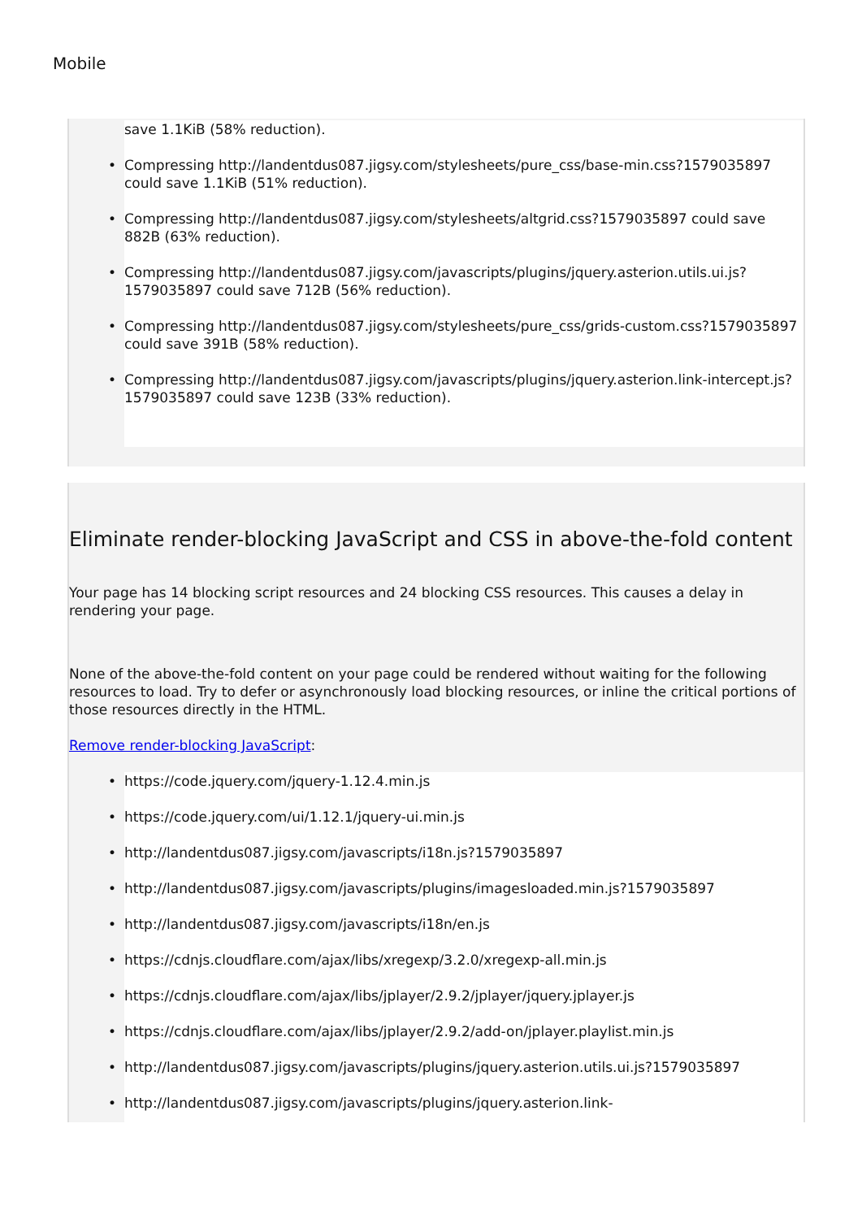Mobile
save 1.1KiB (58% reduction).
Compressing http://landentdus087.jigsy.com/stylesheets/pure_css/base-min.css?1579035897 could save 1.1KiB (51% reduction).
Compressing http://landentdus087.jigsy.com/stylesheets/altgrid.css?1579035897 could save 882B (63% reduction).
Compressing http://landentdus087.jigsy.com/javascripts/plugins/jquery.asterion.utils.ui.js?1579035897 could save 712B (56% reduction).
Compressing http://landentdus087.jigsy.com/stylesheets/pure_css/grids-custom.css?1579035897 could save 391B (58% reduction).
Compressing http://landentdus087.jigsy.com/javascripts/plugins/jquery.asterion.link-intercept.js?1579035897 could save 123B (33% reduction).
Eliminate render-blocking JavaScript and CSS in above-the-fold content
Your page has 14 blocking script resources and 24 blocking CSS resources. This causes a delay in rendering your page.
None of the above-the-fold content on your page could be rendered without waiting for the following resources to load. Try to defer or asynchronously load blocking resources, or inline the critical portions of those resources directly in the HTML.
Remove render-blocking JavaScript:
https://code.jquery.com/jquery-1.12.4.min.js
https://code.jquery.com/ui/1.12.1/jquery-ui.min.js
http://landentdus087.jigsy.com/javascripts/i18n.js?1579035897
http://landentdus087.jigsy.com/javascripts/plugins/imagesloaded.min.js?1579035897
http://landentdus087.jigsy.com/javascripts/i18n/en.js
https://cdnjs.cloudflare.com/ajax/libs/xregexp/3.2.0/xregexp-all.min.js
https://cdnjs.cloudflare.com/ajax/libs/jplayer/2.9.2/jplayer/jquery.jplayer.js
https://cdnjs.cloudflare.com/ajax/libs/jplayer/2.9.2/add-on/jplayer.playlist.min.js
http://landentdus087.jigsy.com/javascripts/plugins/jquery.asterion.utils.ui.js?1579035897
http://landentdus087.jigsy.com/javascripts/plugins/jquery.asterion.link-